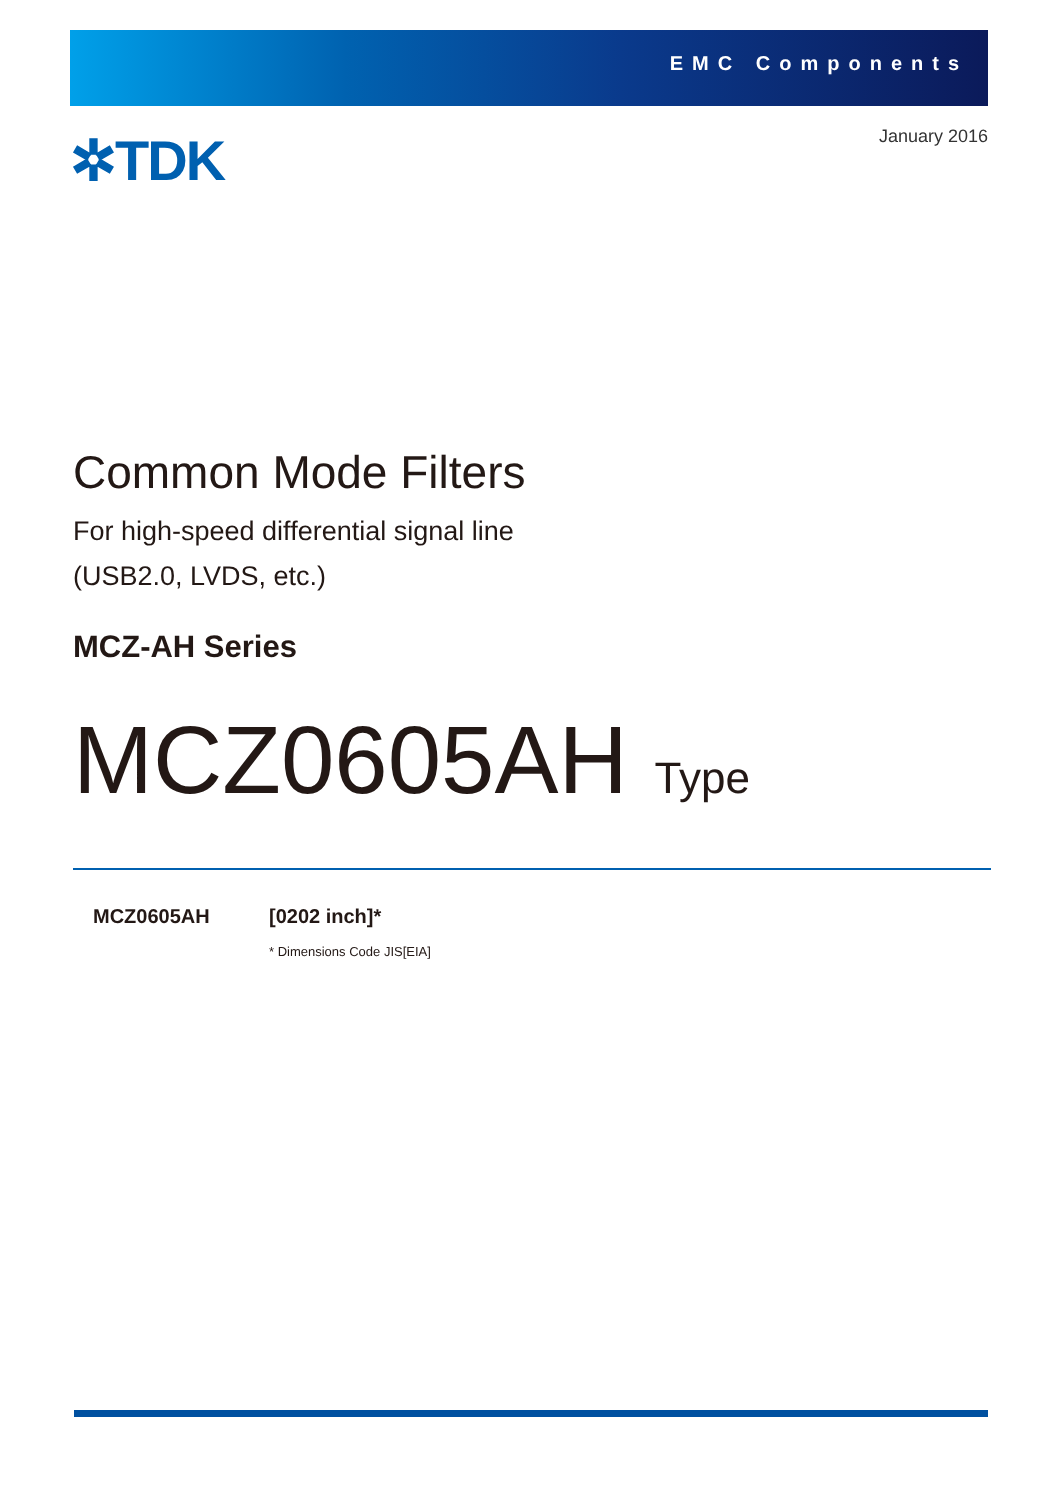EMC Components
✲TDK January 2016
Common Mode Filters
For high-speed differential signal line
(USB2.0, LVDS, etc.)
MCZ-AH Series
MCZ0605AH Type
MCZ0605AH [0202 inch]*
* Dimensions Code JIS[EIA]